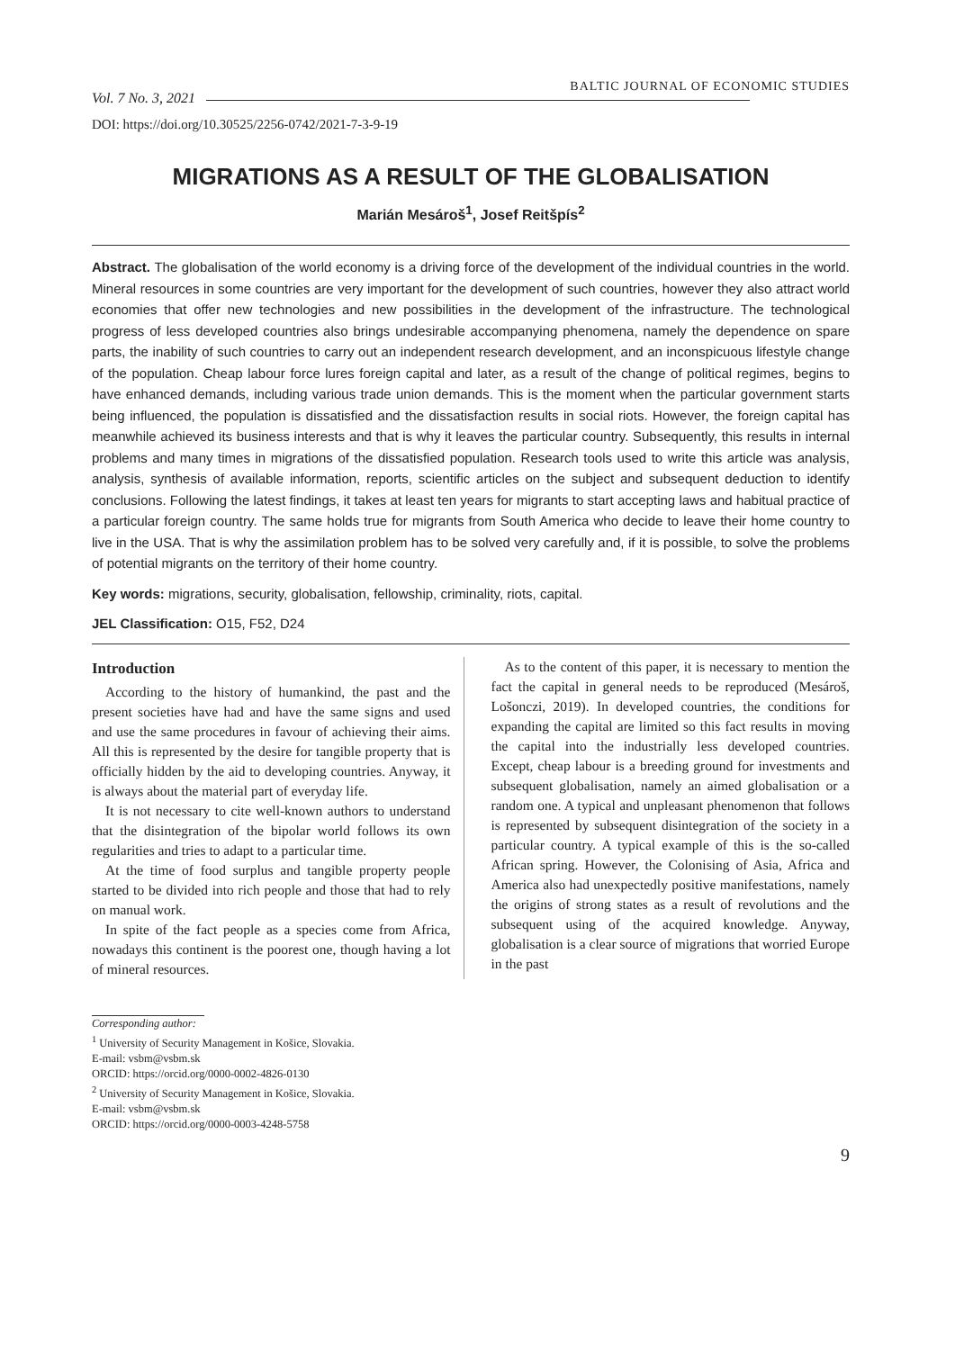Vol. 7 No. 3, 2021 BALTIC JOURNAL OF ECONOMIC STUDIES
DOI: https://doi.org/10.30525/2256-0742/2021-7-3-9-19
MIGRATIONS AS A RESULT OF THE GLOBALISATION
Marián Mesároš<sup>1</sup>, Josef Reitšpís<sup>2</sup>
Abstract. The globalisation of the world economy is a driving force of the development of the individual countries in the world. Mineral resources in some countries are very important for the development of such countries, however they also attract world economies that offer new technologies and new possibilities in the development of the infrastructure. The technological progress of less developed countries also brings undesirable accompanying phenomena, namely the dependence on spare parts, the inability of such countries to carry out an independent research development, and an inconspicuous lifestyle change of the population. Cheap labour force lures foreign capital and later, as a result of the change of political regimes, begins to have enhanced demands, including various trade union demands. This is the moment when the particular government starts being influenced, the population is dissatisfied and the dissatisfaction results in social riots. However, the foreign capital has meanwhile achieved its business interests and that is why it leaves the particular country. Subsequently, this results in internal problems and many times in migrations of the dissatisfied population. Research tools used to write this article was analysis, analysis, synthesis of available information, reports, scientific articles on the subject and subsequent deduction to identify conclusions. Following the latest findings, it takes at least ten years for migrants to start accepting laws and habitual practice of a particular foreign country. The same holds true for migrants from South America who decide to leave their home country to live in the USA. That is why the assimilation problem has to be solved very carefully and, if it is possible, to solve the problems of potential migrants on the territory of their home country.
Key words: migrations, security, globalisation, fellowship, criminality, riots, capital.
JEL Classification: O15, F52, D24
Introduction
According to the history of humankind, the past and the present societies have had and have the same signs and used and use the same procedures in favour of achieving their aims. All this is represented by the desire for tangible property that is officially hidden by the aid to developing countries. Anyway, it is always about the material part of everyday life.
It is not necessary to cite well-known authors to understand that the disintegration of the bipolar world follows its own regularities and tries to adapt to a particular time.
At the time of food surplus and tangible property people started to be divided into rich people and those that had to rely on manual work.
In spite of the fact people as a species come from Africa, nowadays this continent is the poorest one, though having a lot of mineral resources.
As to the content of this paper, it is necessary to mention the fact the capital in general needs to be reproduced (Mesároš, Lošonczi, 2019). In developed countries, the conditions for expanding the capital are limited so this fact results in moving the capital into the industrially less developed countries. Except, cheap labour is a breeding ground for investments and subsequent globalisation, namely an aimed globalisation or a random one. A typical and unpleasant phenomenon that follows is represented by subsequent disintegration of the society in a particular country. A typical example of this is the so-called African spring. However, the Colonising of Asia, Africa and America also had unexpectedly positive manifestations, namely the origins of strong states as a result of revolutions and the subsequent using of the acquired knowledge. Anyway, globalisation is a clear source of migrations that worried Europe in the past
Corresponding author:
<sup>1</sup> University of Security Management in Košice, Slovakia.
E-mail: vsbm@vsbm.sk
ORCID: https://orcid.org/0000-0002-4826-0130
<sup>2</sup> University of Security Management in Košice, Slovakia.
E-mail: vsbm@vsbm.sk
ORCID: https://orcid.org/0000-0003-4248-5758
9